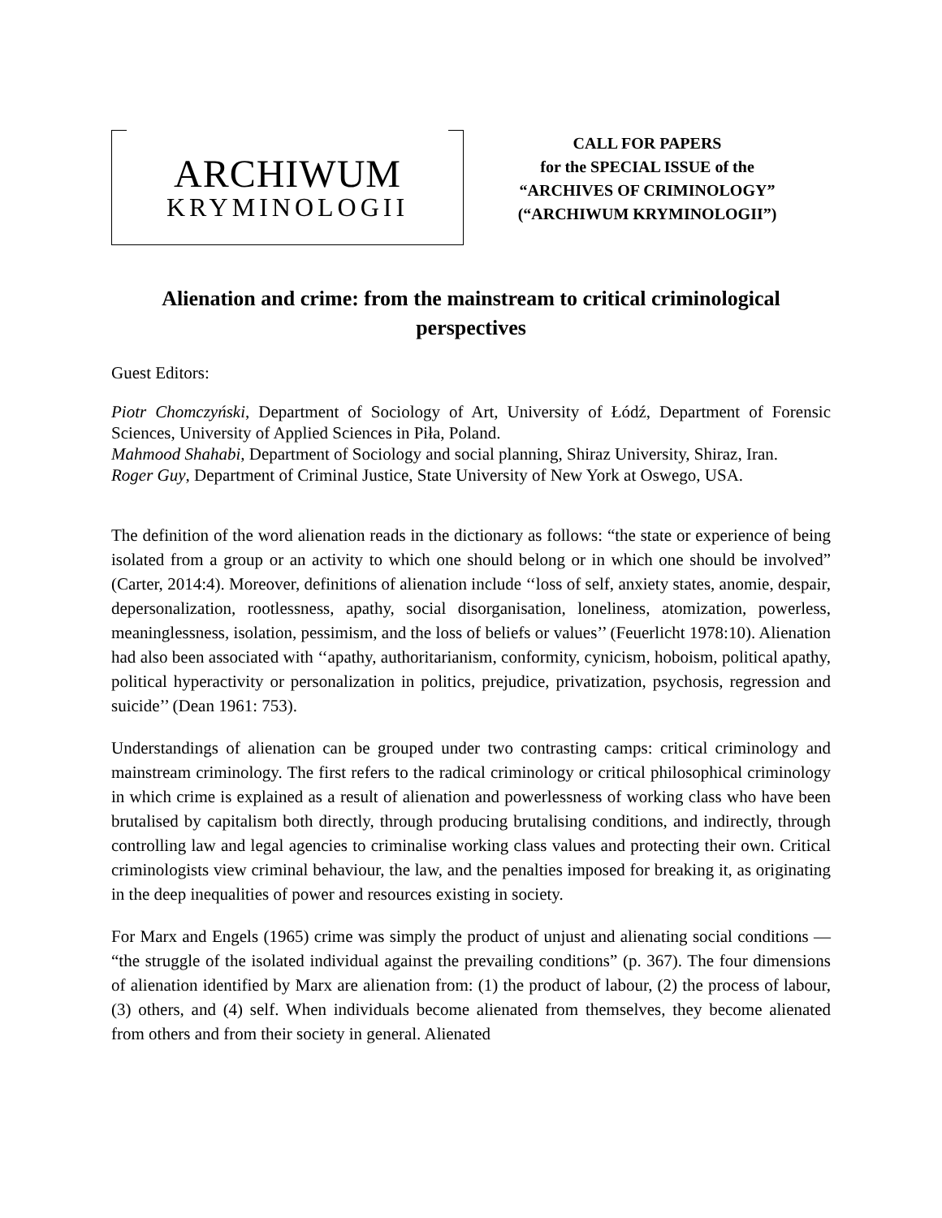ARCHIWUM
KRYMINOLOGII
CALL FOR PAPERS
for the SPECIAL ISSUE of the
“ARCHIVES OF CRIMINOLOGY”
(“ARCHIWUM KRYMINOLOGII”)
Alienation and crime: from the mainstream to critical criminological perspectives
Guest Editors:
Piotr Chomczyński, Department of Sociology of Art, University of Łódź, Department of Forensic Sciences, University of Applied Sciences in Piła, Poland.
Mahmood Shahabi, Department of Sociology and social planning, Shiraz University, Shiraz, Iran.
Roger Guy, Department of Criminal Justice, State University of New York at Oswego, USA.
The definition of the word alienation reads in the dictionary as follows: “the state or experience of being isolated from a group or an activity to which one should belong or in which one should be involved” (Carter, 2014:4). Moreover, definitions of alienation include ‘‘loss of self, anxiety states, anomie, despair, depersonalization, rootlessness, apathy, social disorganisation, loneliness, atomization, powerless, meaninglessness, isolation, pessimism, and the loss of beliefs or values’’ (Feuerlicht 1978:10). Alienation had also been associated with ‘‘apathy, authoritarianism, conformity, cynicism, hoboism, political apathy, political hyperactivity or personalization in politics, prejudice, privatization, psychosis, regression and suicide’’ (Dean 1961: 753).
Understandings of alienation can be grouped under two contrasting camps: critical criminology and mainstream criminology. The first refers to the radical criminology or critical philosophical criminology in which crime is explained as a result of alienation and powerlessness of working class who have been brutalised by capitalism both directly, through producing brutalising conditions, and indirectly, through controlling law and legal agencies to criminalise working class values and protecting their own. Critical criminologists view criminal behaviour, the law, and the penalties imposed for breaking it, as originating in the deep inequalities of power and resources existing in society.
For Marx and Engels (1965) crime was simply the product of unjust and alienating social conditions — “the struggle of the isolated individual against the prevailing conditions” (p. 367). The four dimensions of alienation identified by Marx are alienation from: (1) the product of labour, (2) the process of labour, (3) others, and (4) self. When individuals become alienated from themselves, they become alienated from others and from their society in general. Alienated